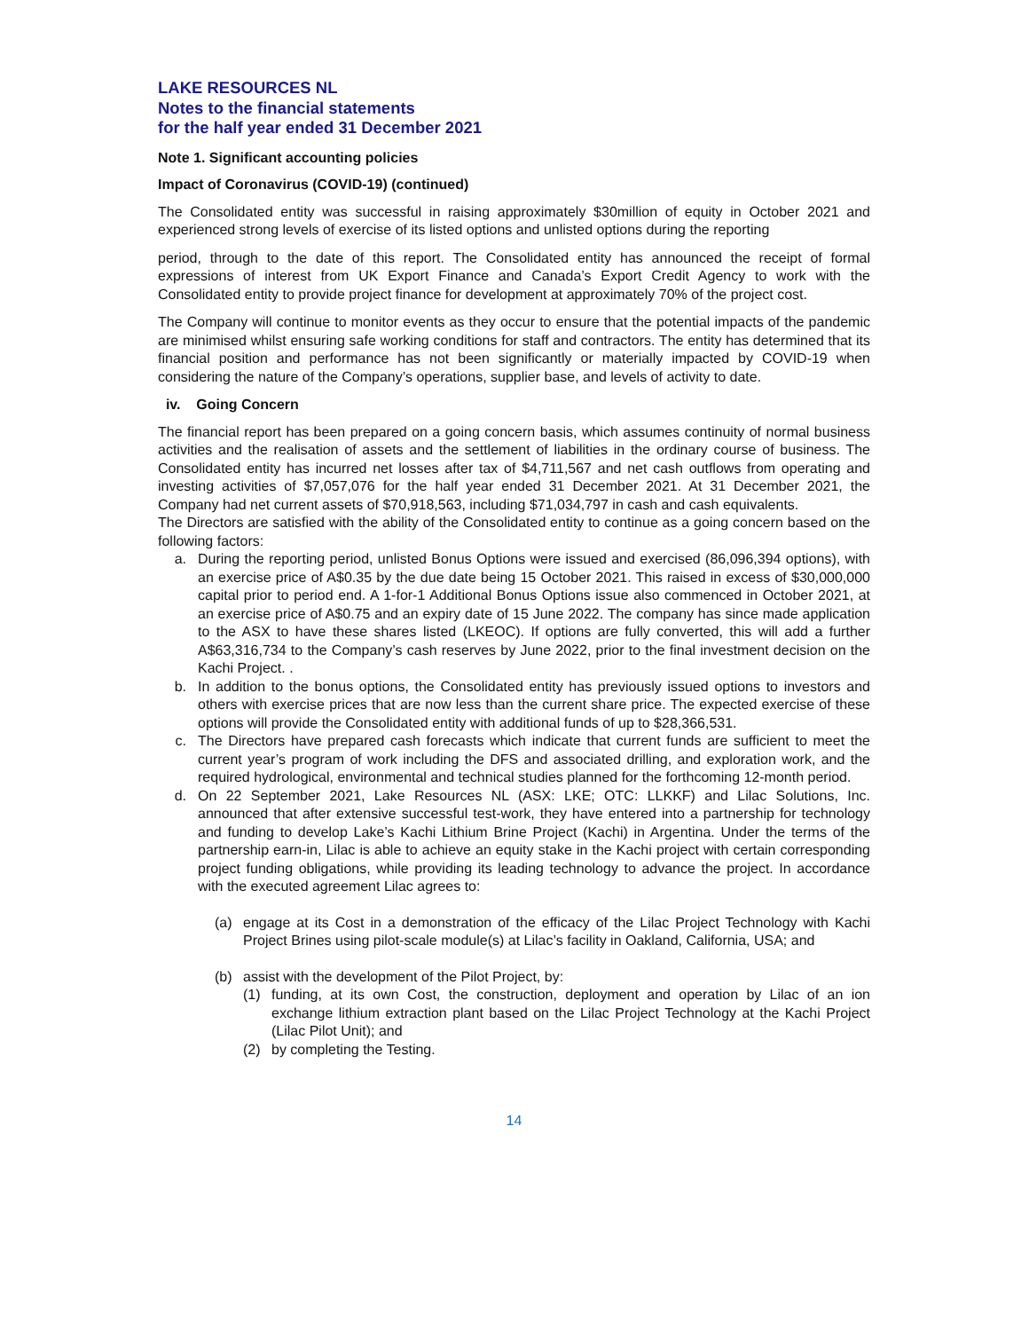LAKE RESOURCES NL
Notes to the financial statements
for the half year ended 31 December 2021
Note 1. Significant accounting policies
Impact of Coronavirus (COVID-19) (continued)
The Consolidated entity was successful in raising approximately $30million of equity in October 2021 and experienced strong levels of exercise of its listed options and unlisted options during the reporting
period, through to the date of this report. The Consolidated entity has announced the receipt of formal expressions of interest from UK Export Finance and Canada’s Export Credit Agency to work with the Consolidated entity to provide project finance for development at approximately 70% of the project cost.
The Company will continue to monitor events as they occur to ensure that the potential impacts of the pandemic are minimised whilst ensuring safe working conditions for staff and contractors. The entity has determined that its financial position and performance has not been significantly or materially impacted by COVID-19 when considering the nature of the Company’s operations, supplier base, and levels of activity to date.
iv. Going Concern
The financial report has been prepared on a going concern basis, which assumes continuity of normal business activities and the realisation of assets and the settlement of liabilities in the ordinary course of business. The Consolidated entity has incurred net losses after tax of $4,711,567 and net cash outflows from operating and investing activities of $7,057,076 for the half year ended 31 December 2021. At 31 December 2021, the Company had net current assets of $70,918,563, including $71,034,797 in cash and cash equivalents.
The Directors are satisfied with the ability of the Consolidated entity to continue as a going concern based on the following factors:
a. During the reporting period, unlisted Bonus Options were issued and exercised (86,096,394 options), with an exercise price of A$0.35 by the due date being 15 October 2021. This raised in excess of $30,000,000 capital prior to period end. A 1-for-1 Additional Bonus Options issue also commenced in October 2021, at an exercise price of A$0.75 and an expiry date of 15 June 2022. The company has since made application to the ASX to have these shares listed (LKEOC). If options are fully converted, this will add a further A$63,316,734 to the Company’s cash reserves by June 2022, prior to the final investment decision on the Kachi Project. .
b. In addition to the bonus options, the Consolidated entity has previously issued options to investors and others with exercise prices that are now less than the current share price. The expected exercise of these options will provide the Consolidated entity with additional funds of up to $28,366,531.
c. The Directors have prepared cash forecasts which indicate that current funds are sufficient to meet the current year’s program of work including the DFS and associated drilling, and exploration work, and the required hydrological, environmental and technical studies planned for the forthcoming 12-month period.
d. On 22 September 2021, Lake Resources NL (ASX: LKE; OTC: LLKKF) and Lilac Solutions, Inc. announced that after extensive successful test-work, they have entered into a partnership for technology and funding to develop Lake’s Kachi Lithium Brine Project (Kachi) in Argentina. Under the terms of the partnership earn-in, Lilac is able to achieve an equity stake in the Kachi project with certain corresponding project funding obligations, while providing its leading technology to advance the project. In accordance with the executed agreement Lilac agrees to:
(a) engage at its Cost in a demonstration of the efficacy of the Lilac Project Technology with Kachi Project Brines using pilot-scale module(s) at Lilac’s facility in Oakland, California, USA; and
(b) assist with the development of the Pilot Project, by:
(1) funding, at its own Cost, the construction, deployment and operation by Lilac of an ion exchange lithium extraction plant based on the Lilac Project Technology at the Kachi Project (Lilac Pilot Unit); and
(2) by completing the Testing.
14